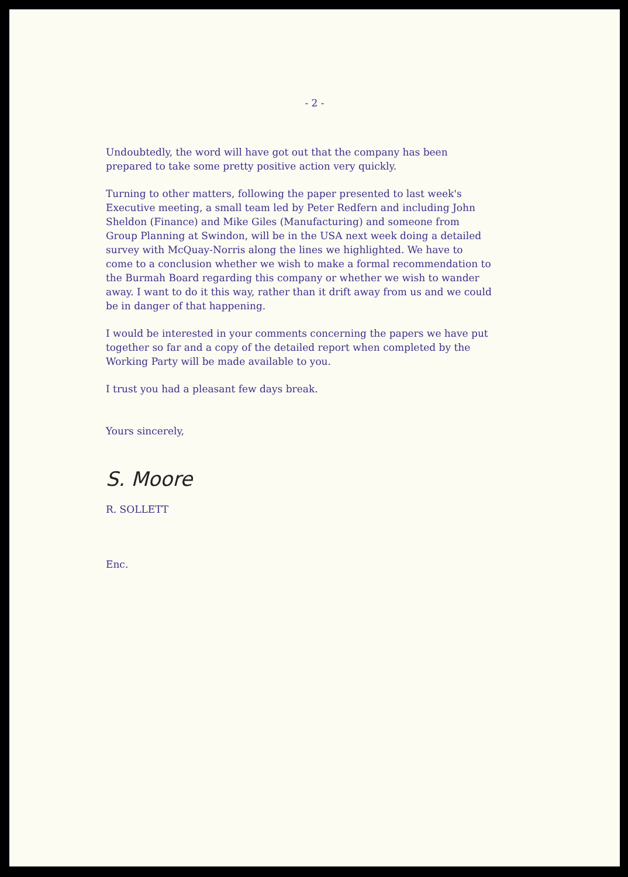- 2 -
Undoubtedly, the word will have got out that the company has been prepared to take some pretty positive action very quickly.
Turning to other matters, following the paper presented to last week's Executive meeting, a small team led by Peter Redfern and including John Sheldon (Finance) and Mike Giles (Manufacturing) and someone from Group Planning at Swindon, will be in the USA next week doing a detailed survey with McQuay-Norris along the lines we highlighted. We have to come to a conclusion whether we wish to make a formal recommendation to the Burmah Board regarding this company or whether we wish to wander away. I want to do it this way, rather than it drift away from us and we could be in danger of that happening.
I would be interested in your comments concerning the papers we have put together so far and a copy of the detailed report when completed by the Working Party will be made available to you.
I trust you had a pleasant few days break.
Yours sincerely,
S. Moore
R. SOLLETT
Enc.